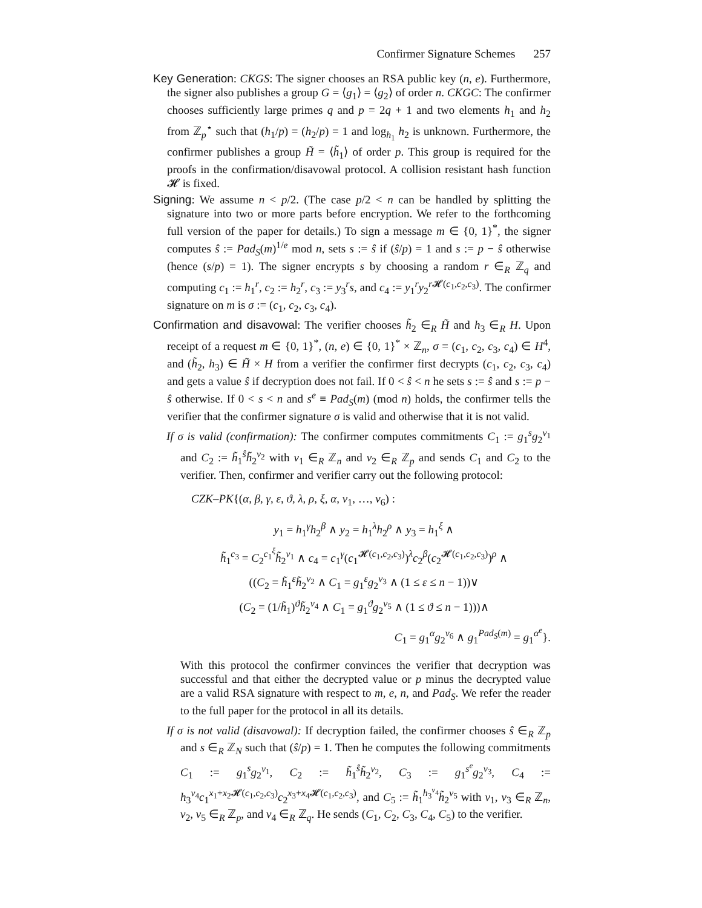Confirmer Signature Schemes 257
Key Generation: CKGS: The signer chooses an RSA public key (n, e). Furthermore, the signer also publishes a group G = ⟨g<sub>1</sub>⟩ = ⟨g<sub>2</sub>⟩ of order n. CKGC: The confirmer chooses sufficiently large primes q and p = 2q + 1 and two elements h<sub>1</sub> and h<sub>2</sub> from ℤ<sub>p</sub><sup>⋆</sup> such that (h<sub>1</sub>/p) = (h<sub>2</sub>/p) = 1 and log<sub>h<sub>1</sub></sub> h<sub>2</sub> is unknown. Furthermore, the confirmer publishes a group H̃ = ⟨h̃<sub>1</sub>⟩ of order p. This group is required for the proofs in the confirmation/disavowal protocol. A collision resistant hash function 𝓗 is fixed.
Signing: We assume n < p/2. (The case p/2 < n can be handled by splitting the signature into two or more parts before encryption. We refer to the forthcoming full version of the paper for details.) To sign a message m ∈ {0, 1}<sup>*</sup>, the signer computes ŝ := Pad<sub>S</sub>(m)<sup>1/e</sup> mod n, sets s := ŝ if (ŝ/p) = 1 and s := p − ŝ otherwise (hence (s/p) = 1). The signer encrypts s by choosing a random r ∈<sub>R</sub> ℤ<sub>q</sub> and computing c<sub>1</sub> := h<sub>1</sub><sup>r</sup>, c<sub>2</sub> := h<sub>2</sub><sup>r</sup>, c<sub>3</sub> := y<sub>3</sub><sup>r</sup>s, and c<sub>4</sub> := y<sub>1</sub><sup>r</sup>y<sub>2</sub><sup>r 𝓗(c<sub>1</sub>,c<sub>2</sub>,c<sub>3</sub>)</sup>. The confirmer signature on m is σ := (c<sub>1</sub>, c<sub>2</sub>, c<sub>3</sub>, c<sub>4</sub>).
Confirmation and disavowal: The verifier chooses h̃<sub>2</sub> ∈<sub>R</sub> H̃ and h<sub>3</sub> ∈<sub>R</sub> H. Upon receipt of a request m ∈ {0, 1}<sup>*</sup>, (n, e) ∈ {0, 1}<sup>*</sup> × ℤ<sub>n</sub>, σ = (c<sub>1</sub>, c<sub>2</sub>, c<sub>3</sub>, c<sub>4</sub>) ∈ H<sup>4</sup>, and (h̃<sub>2</sub>, h<sub>3</sub>) ∈ H̃ × H from a verifier the confirmer first decrypts (c<sub>1</sub>, c<sub>2</sub>, c<sub>3</sub>, c<sub>4</sub>) and gets a value ŝ if decryption does not fail. If 0 < ŝ < n he sets s := ŝ and s := p − ŝ otherwise. If 0 < s < n and s<sup>e</sup> ≡ Pad<sub>S</sub>(m) (mod n) holds, the confirmer tells the verifier that the confirmer signature σ is valid and otherwise that it is not valid.
If σ is valid (confirmation): The confirmer computes commitments C<sub>1</sub> := g<sub>1</sub><sup>s</sup>g<sub>2</sub><sup>v<sub>1</sub></sup> and C<sub>2</sub> := h̃<sub>1</sub><sup>ŝ</sup>h̃<sub>2</sub><sup>v<sub>2</sub></sup> with v<sub>1</sub> ∈<sub>R</sub> ℤ<sub>n</sub> and v<sub>2</sub> ∈<sub>R</sub> ℤ<sub>p</sub> and sends C<sub>1</sub> and C<sub>2</sub> to the verifier. Then, confirmer and verifier carry out the following protocol:
CZK–PK{(α, β, γ, ε, ϑ, λ, ρ, ξ, α, ν<sub>1</sub>, …, ν<sub>6</sub>) :
y<sub>1</sub> = h<sub>1</sub><sup>γ</sup>h<sub>2</sub><sup>β</sup> ∧ y<sub>2</sub> = h<sub>1</sub><sup>λ</sup>h<sub>2</sub><sup>ρ</sup> ∧ y<sub>3</sub> = h<sub>1</sub><sup>ξ</sup> ∧
h̃<sub>1</sub><sup>c<sub>3</sub></sup> = C<sub>2</sub><sup>c<sub>1</sub><sup>ξ</sup></sup>h̃<sub>2</sub><sup>ν<sub>1</sub></sup> ∧ c<sub>4</sub> = c<sub>1</sub><sup>γ</sup>(c<sub>1</sub><sup>𝓗(c<sub>1</sub>,c<sub>2</sub>,c<sub>3</sub>)</sup>)<sup>λ</sup>c<sub>2</sub><sup>β</sup>(c<sub>2</sub><sup>𝓗(c<sub>1</sub>,c<sub>2</sub>,c<sub>3</sub>)</sup>)<sup>ρ</sup> ∧
((C<sub>2</sub> = h̃<sub>1</sub><sup>ε</sup>h̃<sub>2</sub><sup>ν<sub>2</sub></sup> ∧ C<sub>1</sub> = g<sub>1</sub><sup>ε</sup>g<sub>2</sub><sup>ν<sub>3</sub></sup> ∧ (1 ≤ ε ≤ n − 1))∨
(C<sub>2</sub> = (1/h̃<sub>1</sub>)<sup>ϑ</sup>h̃<sub>2</sub><sup>ν<sub>4</sub></sup> ∧ C<sub>1</sub> = g<sub>1</sub><sup>ϑ</sup>g<sub>2</sub><sup>ν<sub>5</sub></sup> ∧ (1 ≤ ϑ ≤ n − 1)))∧
C<sub>1</sub> = g<sub>1</sub><sup>α</sup>g<sub>2</sub><sup>ν<sub>6</sub></sup> ∧ g<sub>1</sub><sup>Pad<sub>S</sub>(m)</sup> = g<sub>1</sub><sup>α<sup>e</sup></sup>}.
With this protocol the confirmer convinces the verifier that decryption was successful and that either the decrypted value or p minus the decrypted value are a valid RSA signature with respect to m, e, n, and Pad<sub>S</sub>. We refer the reader to the full paper for the protocol in all its details.
If σ is not valid (disavowal): If decryption failed, the confirmer chooses ŝ ∈<sub>R</sub> ℤ<sub>p</sub> and s ∈<sub>R</sub> ℤ<sub>N</sub> such that (ŝ/p) = 1. Then he computes the following commitments C<sub>1</sub> := g<sub>1</sub><sup>s</sup>g<sub>2</sub><sup>v<sub>1</sub></sup>, C<sub>2</sub> := h̃<sub>1</sub><sup>ŝ</sup>h̃<sub>2</sub><sup>v<sub>2</sub></sup>, C<sub>3</sub> := g<sub>1</sub><sup>s<sup>e</sup></sup>g<sub>2</sub><sup>v<sub>3</sub></sup>, C<sub>4</sub> := h<sub>3</sub><sup>v<sub>4</sub></sup>c<sub>1</sub><sup>x<sub>1</sub>+x<sub>2</sub>𝓗(c<sub>1</sub>,c<sub>2</sub>,c<sub>3</sub>)</sup>c<sub>2</sub><sup>x<sub>3</sub>+x<sub>4</sub>𝓗(c<sub>1</sub>,c<sub>2</sub>,c<sub>3</sub>)</sup>, and C<sub>5</sub> := h̃<sub>1</sub><sup>h<sub>3</sub><sup>v<sub>4</sub></sup></sup>h̃<sub>2</sub><sup>v<sub>5</sub></sup> with v<sub>1</sub>, v<sub>3</sub> ∈<sub>R</sub> ℤ<sub>n</sub>, v<sub>2</sub>, v<sub>5</sub> ∈<sub>R</sub> ℤ<sub>p</sub>, and v<sub>4</sub> ∈<sub>R</sub> ℤ<sub>q</sub>. He sends (C<sub>1</sub>, C<sub>2</sub>, C<sub>3</sub>, C<sub>4</sub>, C<sub>5</sub>) to the verifier.